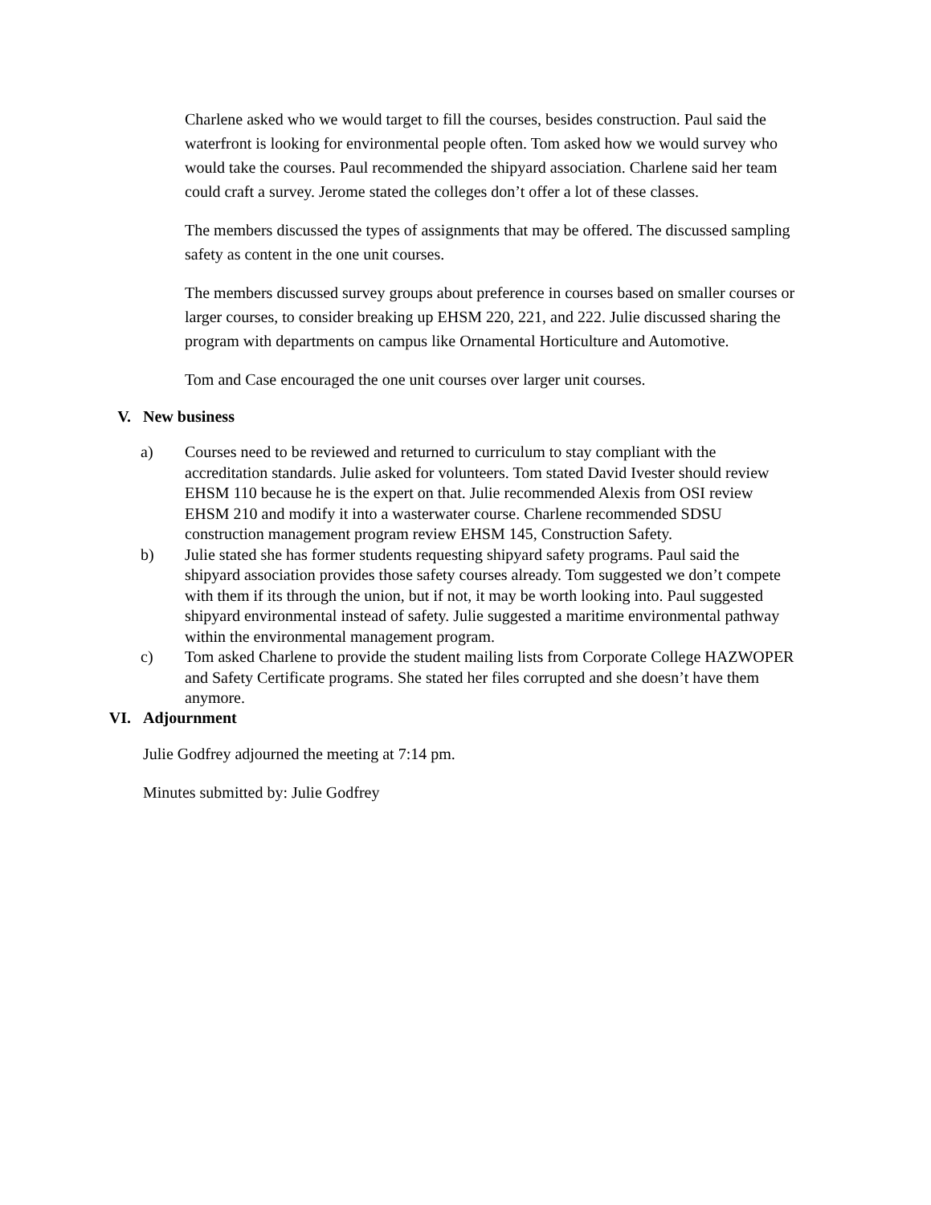Charlene asked who we would target to fill the courses, besides construction. Paul said the waterfront is looking for environmental people often. Tom asked how we would survey who would take the courses. Paul recommended the shipyard association. Charlene said her team could craft a survey. Jerome stated the colleges don’t offer a lot of these classes.
The members discussed the types of assignments that may be offered. The discussed sampling safety as content in the one unit courses.
The members discussed survey groups about preference in courses based on smaller courses or larger courses, to consider breaking up EHSM 220, 221, and 222. Julie discussed sharing the program with departments on campus like Ornamental Horticulture and Automotive.
Tom and Case encouraged the one unit courses over larger unit courses.
V. New business
a) Courses need to be reviewed and returned to curriculum to stay compliant with the accreditation standards. Julie asked for volunteers. Tom stated David Ivester should review EHSM 110 because he is the expert on that. Julie recommended Alexis from OSI review EHSM 210 and modify it into a wasterwater course. Charlene recommended SDSU construction management program review EHSM 145, Construction Safety.
b) Julie stated she has former students requesting shipyard safety programs. Paul said the shipyard association provides those safety courses already. Tom suggested we don’t compete with them if its through the union, but if not, it may be worth looking into. Paul suggested shipyard environmental instead of safety. Julie suggested a maritime environmental pathway within the environmental management program.
c) Tom asked Charlene to provide the student mailing lists from Corporate College HAZWOPER and Safety Certificate programs. She stated her files corrupted and she doesn’t have them anymore.
VI. Adjournment
Julie Godfrey adjourned the meeting at 7:14 pm.
Minutes submitted by: Julie Godfrey